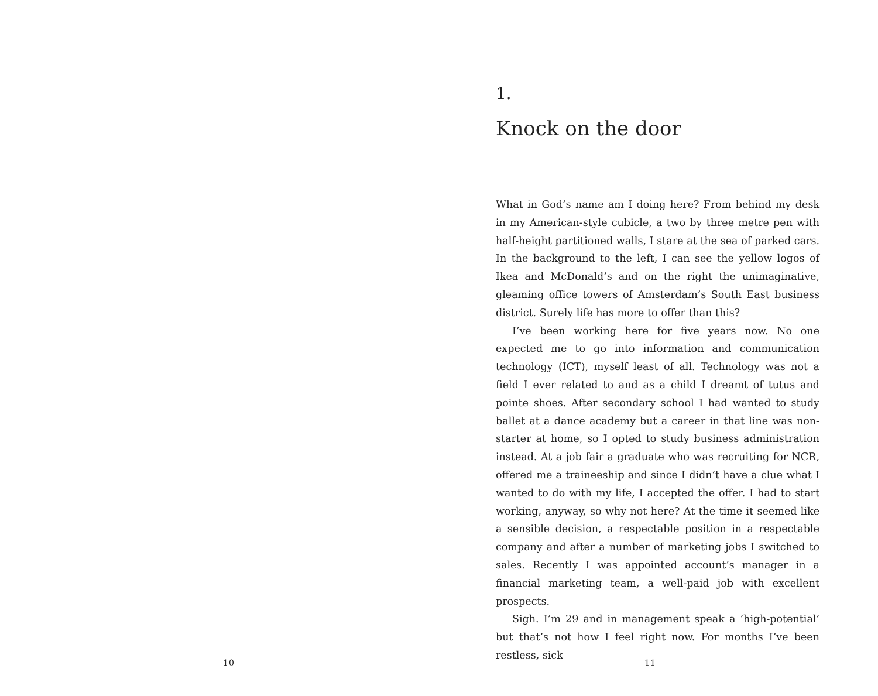1.
Knock on the door
What in God’s name am I doing here? From behind my desk in my American-style cubicle, a two by three metre pen with half-height partitioned walls, I stare at the sea of parked cars. In the background to the left, I can see the yellow logos of Ikea and McDonald’s and on the right the unimaginative, gleaming office towers of Amsterdam’s South East business district. Surely life has more to offer than this?
I’ve been working here for five years now. No one expected me to go into information and communication technology (ICT), myself least of all. Technology was not a field I ever related to and as a child I dreamt of tutus and pointe shoes. After secondary school I had wanted to study ballet at a dance academy but a career in that line was non-starter at home, so I opted to study business administration instead. At a job fair a graduate who was recruiting for NCR, offered me a traineeship and since I didn’t have a clue what I wanted to do with my life, I accepted the offer. I had to start working, anyway, so why not here? At the time it seemed like a sensible decision, a respectable position in a respectable company and after a number of marketing jobs I switched to sales. Recently I was appointed account’s manager in a financial marketing team, a well-paid job with excellent prospects.
Sigh. I’m 29 and in management speak a ‘high-potential’ but that’s not how I feel right now. For months I’ve been restless, sick
10 11